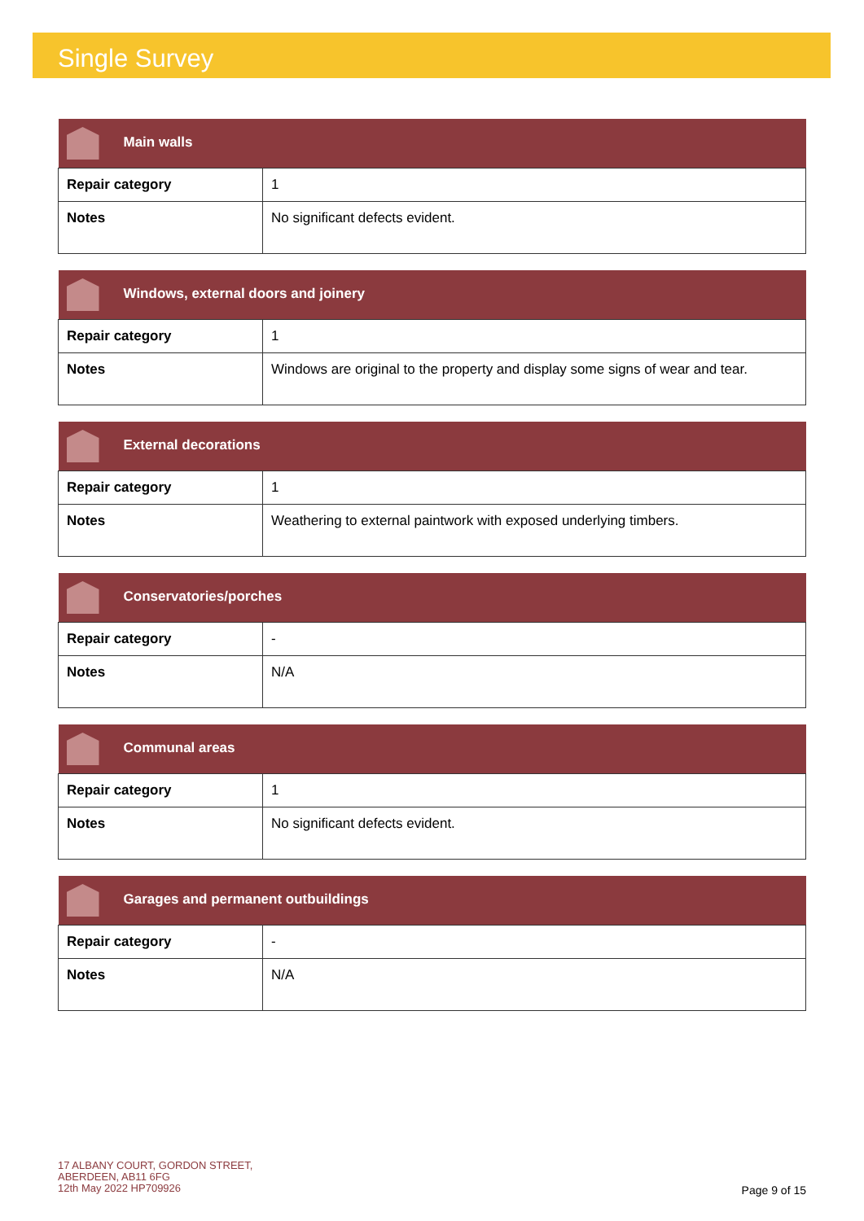Single Survey
| Main walls | |
| --- | --- |
| Repair category | 1 |
| Notes | No significant defects evident. |
| Windows, external doors and joinery | |
| --- | --- |
| Repair category | 1 |
| Notes | Windows are original to the property and display some signs of wear and tear. |
| External decorations | |
| --- | --- |
| Repair category | 1 |
| Notes | Weathering to external paintwork with exposed underlying timbers. |
| Conservatories/porches | |
| --- | --- |
| Repair category | - |
| Notes | N/A |
| Communal areas | |
| --- | --- |
| Repair category | 1 |
| Notes | No significant defects evident. |
| Garages and permanent outbuildings | |
| --- | --- |
| Repair category | - |
| Notes | N/A |
17 ALBANY COURT, GORDON STREET,
ABERDEEN, AB11 6FG
12th May 2022 HP709926
Page 9 of 15